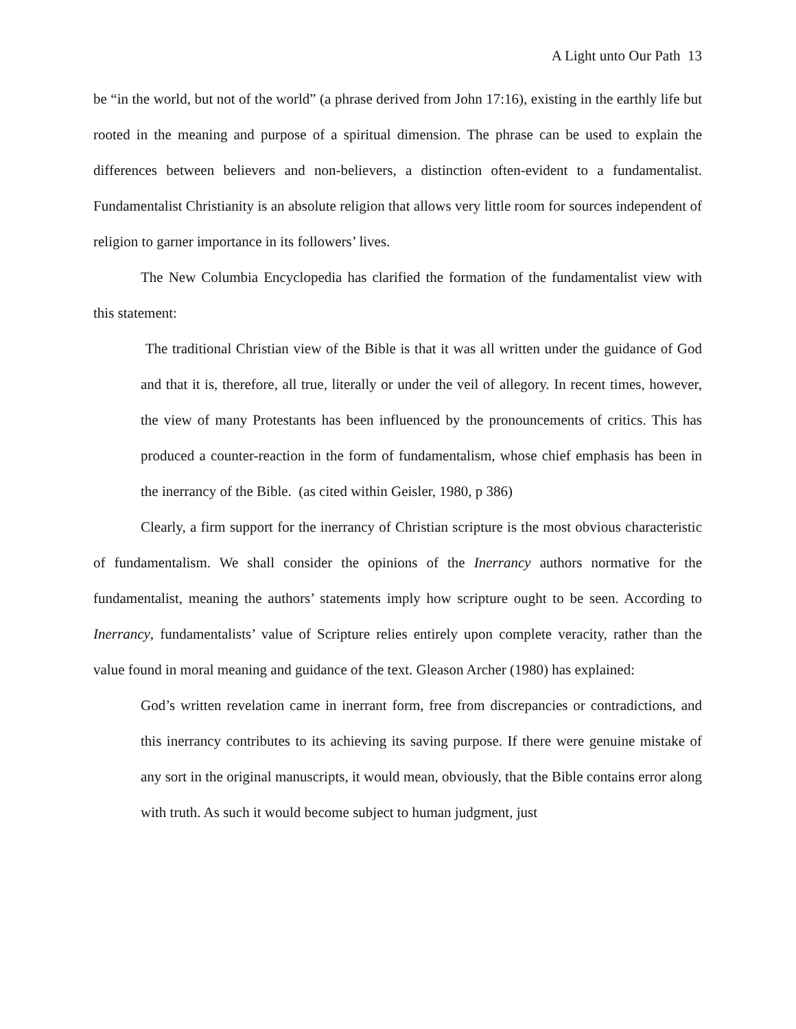A Light unto Our Path 13
be “in the world, but not of the world” (a phrase derived from John 17:16), existing in the earthly life but rooted in the meaning and purpose of a spiritual dimension. The phrase can be used to explain the differences between believers and non-believers, a distinction often-evident to a fundamentalist. Fundamentalist Christianity is an absolute religion that allows very little room for sources independent of religion to garner importance in its followers’ lives.
The New Columbia Encyclopedia has clarified the formation of the fundamentalist view with this statement:
The traditional Christian view of the Bible is that it was all written under the guidance of God and that it is, therefore, all true, literally or under the veil of allegory. In recent times, however, the view of many Protestants has been influenced by the pronouncements of critics. This has produced a counter-reaction in the form of fundamentalism, whose chief emphasis has been in the inerrancy of the Bible. (as cited within Geisler, 1980, p 386)
Clearly, a firm support for the inerrancy of Christian scripture is the most obvious characteristic of fundamentalism. We shall consider the opinions of the Inerrancy authors normative for the fundamentalist, meaning the authors’ statements imply how scripture ought to be seen. According to Inerrancy, fundamentalists’ value of Scripture relies entirely upon complete veracity, rather than the value found in moral meaning and guidance of the text. Gleason Archer (1980) has explained:
God’s written revelation came in inerrant form, free from discrepancies or contradictions, and this inerrancy contributes to its achieving its saving purpose. If there were genuine mistake of any sort in the original manuscripts, it would mean, obviously, that the Bible contains error along with truth. As such it would become subject to human judgment, just